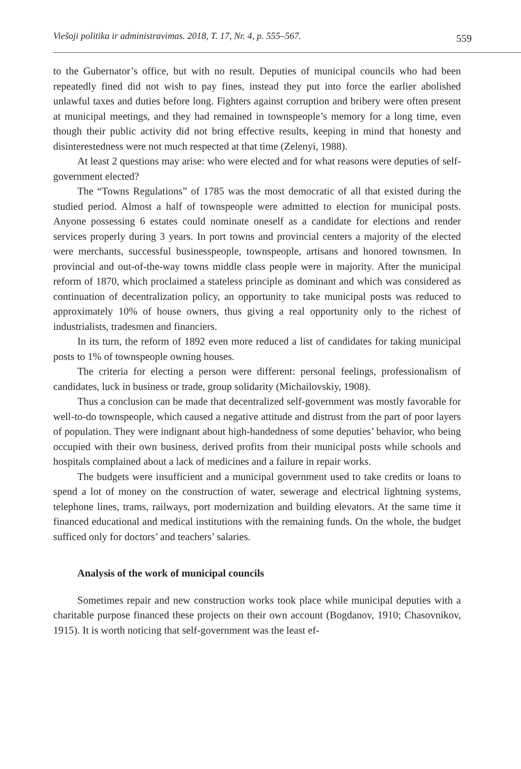Viešoji politika ir administravimas. 2018, T. 17, Nr. 4, p. 555–567. 559
to the Gubernator’s office, but with no result. Deputies of municipal councils who had been repeatedly fined did not wish to pay fines, instead they put into force the earlier abolished unlawful taxes and duties before long. Fighters against corruption and bribery were often present at municipal meetings, and they had remained in townspeople’s memory for a long time, even though their public activity did not bring effective results, keeping in mind that honesty and disinterestedness were not much respected at that time (Zelenyi, 1988).
At least 2 questions may arise: who were elected and for what reasons were deputies of self-government elected?
The “Towns Regulations” of 1785 was the most democratic of all that existed during the studied period. Almost a half of townspeople were admitted to election for municipal posts. Anyone possessing 6 estates could nominate oneself as a candidate for elections and render services properly during 3 years. In port towns and provincial centers a majority of the elected were merchants, successful businesspeople, townspeople, artisans and honored townsmen. In provincial and out-of-the-way towns middle class people were in majority. After the municipal reform of 1870, which proclaimed a stateless principle as dominant and which was considered as continuation of decentralization policy, an opportunity to take municipal posts was reduced to approximately 10% of house owners, thus giving a real opportunity only to the richest of industrialists, tradesmen and financiers.
In its turn, the reform of 1892 even more reduced a list of candidates for taking municipal posts to 1% of townspeople owning houses.
The criteria for electing a person were different: personal feelings, professionalism of candidates, luck in business or trade, group solidarity (Michailovskiy, 1908).
Thus a conclusion can be made that decentralized self-government was mostly favorable for well-to-do townspeople, which caused a negative attitude and distrust from the part of poor layers of population. They were indignant about high-handedness of some deputies’ behavior, who being occupied with their own business, derived profits from their municipal posts while schools and hospitals complained about a lack of medicines and a failure in repair works.
The budgets were insufficient and a municipal government used to take credits or loans to spend a lot of money on the construction of water, sewerage and electrical lightning systems, telephone lines, trams, railways, port modernization and building elevators. At the same time it financed educational and medical institutions with the remaining funds. On the whole, the budget sufficed only for doctors’ and teachers’ salaries.
Analysis of the work of municipal councils
Sometimes repair and new construction works took place while municipal deputies with a charitable purpose financed these projects on their own account (Bogdanov, 1910; Chasovnikov, 1915). It is worth noticing that self-government was the least ef-